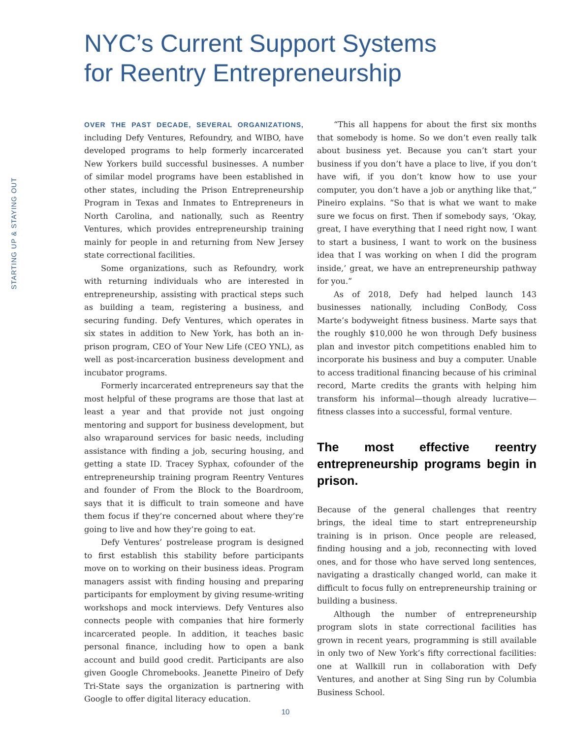NYC’s Current Support Systems
for Reentry Entrepreneurship
STARTING UP & STAYING OUT
OVER THE PAST DECADE, SEVERAL ORGANIZATIONS, including Defy Ventures, Refoundry, and WIBO, have developed programs to help formerly incarcerated New Yorkers build successful businesses. A number of similar model programs have been established in other states, including the Prison Entrepreneurship Program in Texas and Inmates to Entrepreneurs in North Carolina, and nationally, such as Reentry Ventures, which provides entrepreneurship training mainly for people in and returning from New Jersey state correctional facilities.
Some organizations, such as Refoundry, work with returning individuals who are interested in entrepreneurship, assisting with practical steps such as building a team, registering a business, and securing funding. Defy Ventures, which operates in six states in addition to New York, has both an in-prison program, CEO of Your New Life (CEO YNL), as well as post-incarceration business development and incubator programs.
Formerly incarcerated entrepreneurs say that the most helpful of these programs are those that last at least a year and that provide not just ongoing mentoring and support for business development, but also wraparound services for basic needs, including assistance with finding a job, securing housing, and getting a state ID. Tracey Syphax, cofounder of the entrepreneurship training program Reentry Ventures and founder of From the Block to the Boardroom, says that it is difficult to train someone and have them focus if they’re concerned about where they’re going to live and how they’re going to eat.
Defy Ventures’ postrelease program is designed to first establish this stability before participants move on to working on their business ideas. Program managers assist with finding housing and preparing participants for employment by giving resume-writing workshops and mock interviews. Defy Ventures also connects people with companies that hire formerly incarcerated people. In addition, it teaches basic personal finance, including how to open a bank account and build good credit. Participants are also given Google Chromebooks. Jeanette Pineiro of Defy Tri-State says the organization is partnering with Google to offer digital literacy education.
“This all happens for about the first six months that somebody is home. So we don’t even really talk about business yet. Because you can’t start your business if you don’t have a place to live, if you don’t have wifi, if you don’t know how to use your computer, you don’t have a job or anything like that,” Pineiro explains. “So that is what we want to make sure we focus on first. Then if somebody says, ‘Okay, great, I have everything that I need right now, I want to start a business, I want to work on the business idea that I was working on when I did the program inside,’ great, we have an entrepreneurship pathway for you.”
As of 2018, Defy had helped launch 143 businesses nationally, including ConBody, Coss Marte’s bodyweight fitness business. Marte says that the roughly $10,000 he won through Defy business plan and investor pitch competitions enabled him to incorporate his business and buy a computer. Unable to access traditional financing because of his criminal record, Marte credits the grants with helping him transform his informal—though already lucrative—fitness classes into a successful, formal venture.
The most effective reentry entrepreneurship programs begin in prison.
Because of the general challenges that reentry brings, the ideal time to start entrepreneurship training is in prison. Once people are released, finding housing and a job, reconnecting with loved ones, and for those who have served long sentences, navigating a drastically changed world, can make it difficult to focus fully on entrepreneurship training or building a business.
Although the number of entrepreneurship program slots in state correctional facilities has grown in recent years, programming is still available in only two of New York’s fifty correctional facilities: one at Wallkill run in collaboration with Defy Ventures, and another at Sing Sing run by Columbia Business School.
10